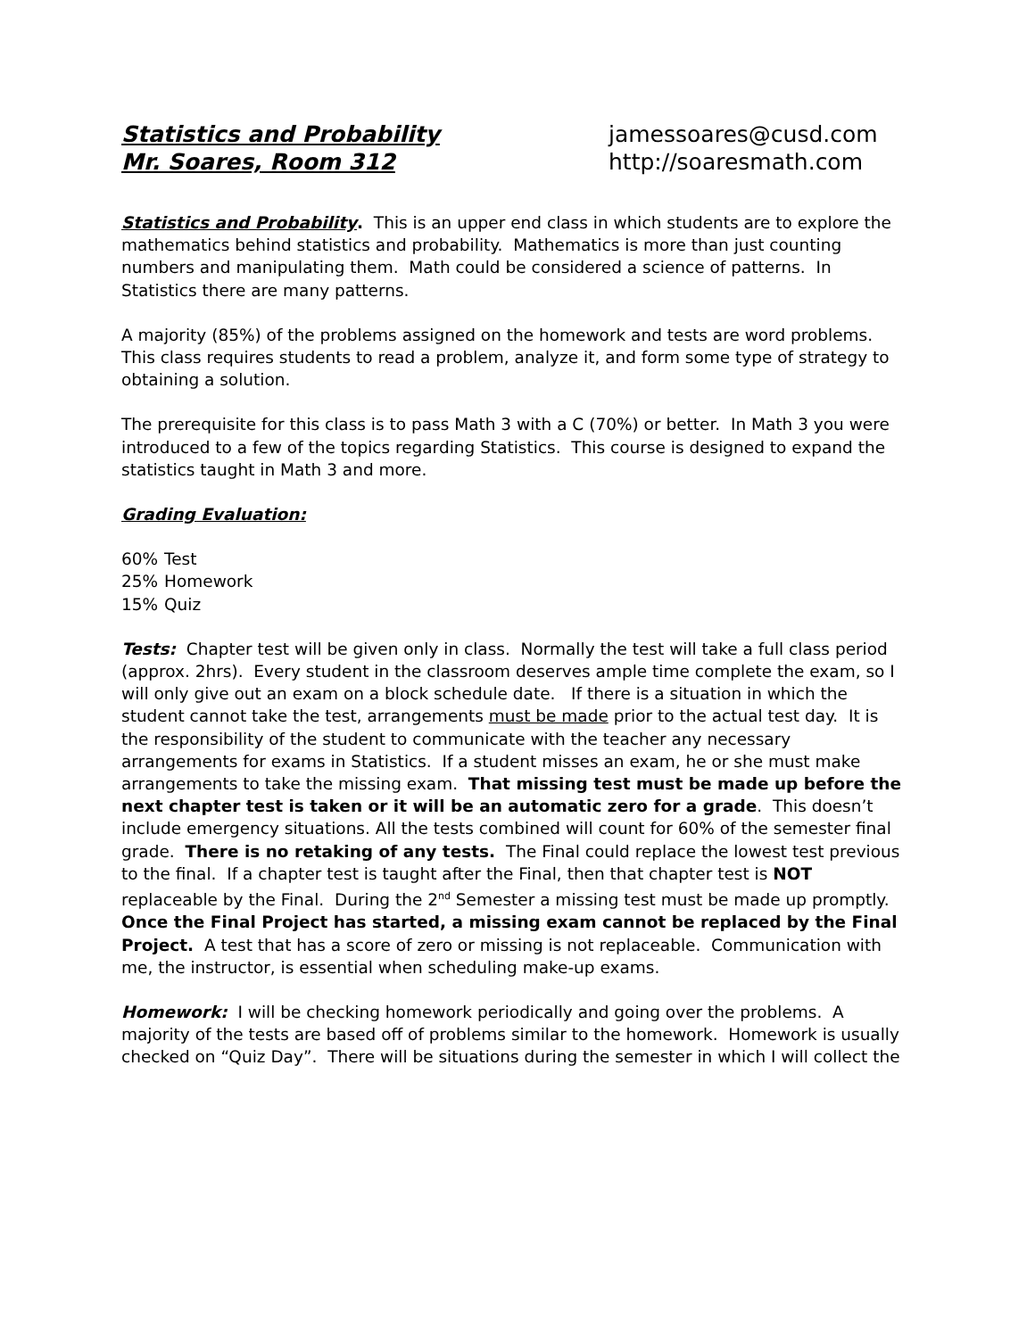Statistics and Probability
Mr. Soares, Room 312
jamessoares@cusd.com
http://soaresmath.com
Statistics and Probability. This is an upper end class in which students are to explore the mathematics behind statistics and probability. Mathematics is more than just counting numbers and manipulating them. Math could be considered a science of patterns. In Statistics there are many patterns.
A majority (85%) of the problems assigned on the homework and tests are word problems. This class requires students to read a problem, analyze it, and form some type of strategy to obtaining a solution.
The prerequisite for this class is to pass Math 3 with a C (70%) or better. In Math 3 you were introduced to a few of the topics regarding Statistics. This course is designed to expand the statistics taught in Math 3 and more.
Grading Evaluation:
60% Test
25% Homework
15% Quiz
Tests: Chapter test will be given only in class. Normally the test will take a full class period (approx. 2hrs). Every student in the classroom deserves ample time complete the exam, so I will only give out an exam on a block schedule date. If there is a situation in which the student cannot take the test, arrangements must be made prior to the actual test day. It is the responsibility of the student to communicate with the teacher any necessary arrangements for exams in Statistics. If a student misses an exam, he or she must make arrangements to take the missing exam. That missing test must be made up before the next chapter test is taken or it will be an automatic zero for a grade. This doesn’t include emergency situations. All the tests combined will count for 60% of the semester final grade. There is no retaking of any tests. The Final could replace the lowest test previous to the final. If a chapter test is taught after the Final, then that chapter test is NOT replaceable by the Final. During the 2<sup>nd</sup> Semester a missing test must be made up promptly. Once the Final Project has started, a missing exam cannot be replaced by the Final Project. A test that has a score of zero or missing is not replaceable. Communication with me, the instructor, is essential when scheduling make-up exams.
Homework: I will be checking homework periodically and going over the problems. A majority of the tests are based off of problems similar to the homework. Homework is usually checked on “Quiz Day”. There will be situations during the semester in which I will collect the